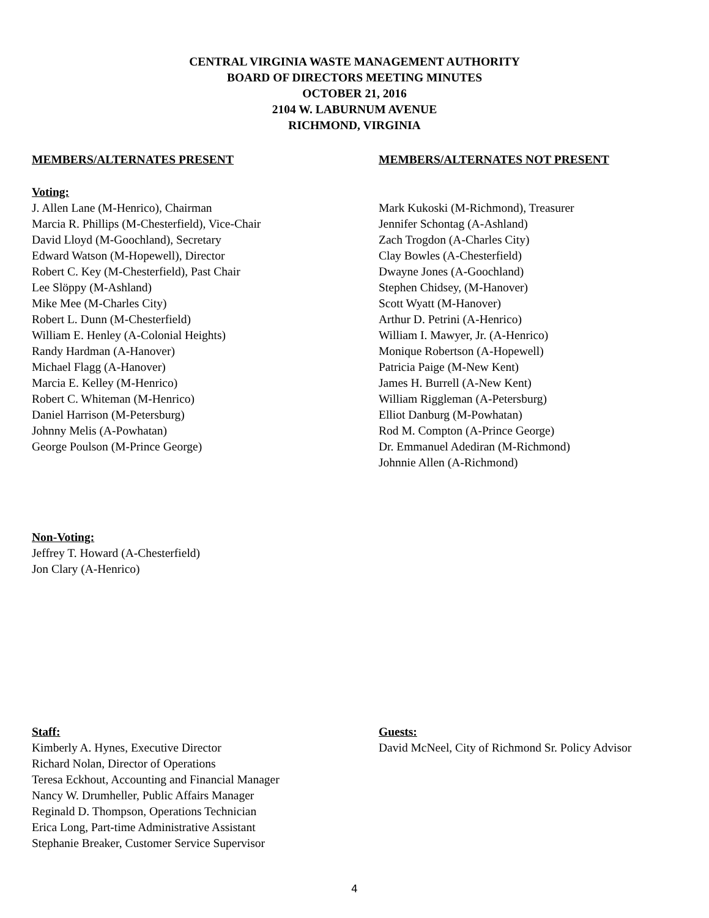CENTRAL VIRGINIA WASTE MANAGEMENT AUTHORITY
BOARD OF DIRECTORS MEETING MINUTES
OCTOBER 21, 2016
2104 W. LABURNUM AVENUE
RICHMOND, VIRGINIA
MEMBERS/ALTERNATES PRESENT MEMBERS/ALTERNATES NOT PRESENT
Voting:
J. Allen Lane (M-Henrico), Chairman
Marcia R. Phillips (M-Chesterfield), Vice-Chair
David Lloyd (M-Goochland), Secretary
Edward Watson (M-Hopewell), Director
Robert C. Key (M-Chesterfield), Past Chair
Lee Slöppy (M-Ashland)
Mike Mee (M-Charles City)
Robert L. Dunn (M-Chesterfield)
William E. Henley (A-Colonial Heights)
Randy Hardman (A-Hanover)
Michael Flagg (A-Hanover)
Marcia E. Kelley (M-Henrico)
Robert C. Whiteman (M-Henrico)
Daniel Harrison (M-Petersburg)
Johnny Melis (A-Powhatan)
George Poulson (M-Prince George)
Mark Kukoski (M-Richmond), Treasurer
Jennifer Schontag (A-Ashland)
Zach Trogdon (A-Charles City)
Clay Bowles (A-Chesterfield)
Dwayne Jones (A-Goochland)
Stephen Chidsey, (M-Hanover)
Scott Wyatt (M-Hanover)
Arthur D. Petrini (A-Henrico)
William I. Mawyer, Jr. (A-Henrico)
Monique Robertson (A-Hopewell)
Patricia Paige (M-New Kent)
James H. Burrell (A-New Kent)
William Riggleman (A-Petersburg)
Elliot Danburg (M-Powhatan)
Rod M. Compton (A-Prince George)
Dr. Emmanuel Adediran (M-Richmond)
Johnnie Allen (A-Richmond)
Non-Voting:
Jeffrey T. Howard (A-Chesterfield)
Jon Clary (A-Henrico)
Staff:
Kimberly A. Hynes, Executive Director
Richard Nolan, Director of Operations
Teresa Eckhout, Accounting and Financial Manager
Nancy W. Drumheller, Public Affairs Manager
Reginald D. Thompson, Operations Technician
Erica Long, Part-time Administrative Assistant
Stephanie Breaker, Customer Service Supervisor
Guests:
David McNeel, City of Richmond Sr. Policy Advisor
4